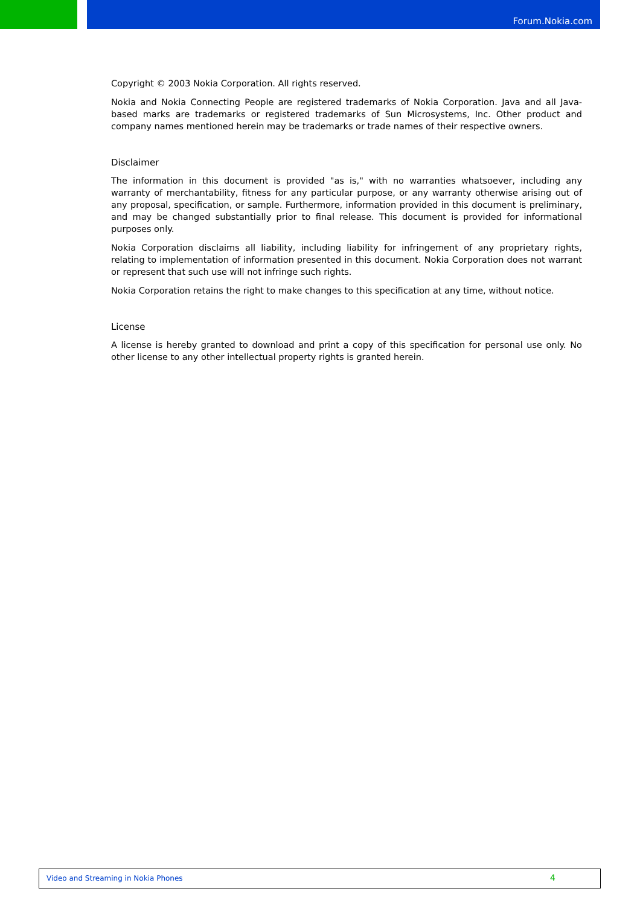Forum.Nokia.com
Copyright © 2003 Nokia Corporation. All rights reserved.
Nokia and Nokia Connecting People are registered trademarks of Nokia Corporation. Java and all Java-based marks are trademarks or registered trademarks of Sun Microsystems, Inc. Other product and company names mentioned herein may be trademarks or trade names of their respective owners.
Disclaimer
The information in this document is provided "as is," with no warranties whatsoever, including any warranty of merchantability, fitness for any particular purpose, or any warranty otherwise arising out of any proposal, specification, or sample. Furthermore, information provided in this document is preliminary, and may be changed substantially prior to final release. This document is provided for informational purposes only.
Nokia Corporation disclaims all liability, including liability for infringement of any proprietary rights, relating to implementation of information presented in this document. Nokia Corporation does not warrant or represent that such use will not infringe such rights.
Nokia Corporation retains the right to make changes to this specification at any time, without notice.
License
A license is hereby granted to download and print a copy of this specification for personal use only. No other license to any other intellectual property rights is granted herein.
Video and Streaming in Nokia Phones 4